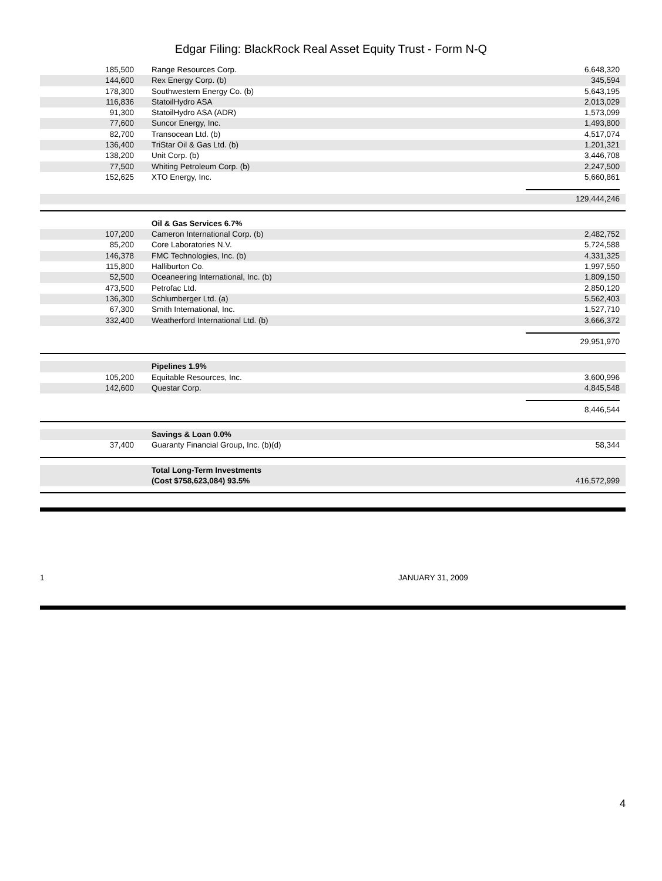Edgar Filing: BlackRock Real Asset Equity Trust - Form N-Q
| 185,500 | Range Resources Corp. | 6,648,320 |
| 144,600 | Rex Energy Corp. (b) | 345,594 |
| 178,300 | Southwestern Energy Co. (b) | 5,643,195 |
| 116,836 | StatoilHydro ASA | 2,013,029 |
| 91,300 | StatoilHydro ASA (ADR) | 1,573,099 |
| 77,600 | Suncor Energy, Inc. | 1,493,800 |
| 82,700 | Transocean Ltd. (b) | 4,517,074 |
| 136,400 | TriStar Oil & Gas Ltd. (b) | 1,201,321 |
| 138,200 | Unit Corp. (b) | 3,446,708 |
| 77,500 | Whiting Petroleum Corp. (b) | 2,247,500 |
| 152,625 | XTO Energy, Inc. | 5,660,861 |
| | | 129,444,246 |
| | Oil & Gas Services 6.7% | |
| 107,200 | Cameron International Corp. (b) | 2,482,752 |
| 85,200 | Core Laboratories N.V. | 5,724,588 |
| 146,378 | FMC Technologies, Inc. (b) | 4,331,325 |
| 115,800 | Halliburton Co. | 1,997,550 |
| 52,500 | Oceaneering International, Inc. (b) | 1,809,150 |
| 473,500 | Petrofac Ltd. | 2,850,120 |
| 136,300 | Schlumberger Ltd. (a) | 5,562,403 |
| 67,300 | Smith International, Inc. | 1,527,710 |
| 332,400 | Weatherford International Ltd. (b) | 3,666,372 |
| | | 29,951,970 |
| | Pipelines 1.9% | |
| 105,200 | Equitable Resources, Inc. | 3,600,996 |
| 142,600 | Questar Corp. | 4,845,548 |
| | | 8,446,544 |
| | Savings & Loan 0.0% | |
| 37,400 | Guaranty Financial Group, Inc. (b)(d) | 58,344 |
| | Total Long-Term Investments | |
| | (Cost $758,623,084) 93.5% | 416,572,999 |
1 JANUARY 31, 2009
4